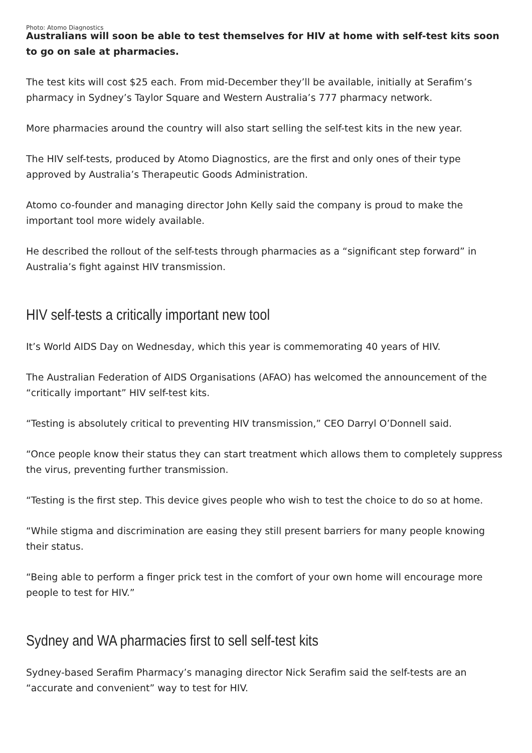Photo: Atomo Diagnostics
Australians will soon be able to test themselves for HIV at home with self-test kits soon to go on sale at pharmacies.
The test kits will cost $25 each. From mid-December they’ll be available, initially at Serafim’s pharmacy in Sydney’s Taylor Square and Western Australia’s 777 pharmacy network.
More pharmacies around the country will also start selling the self-test kits in the new year.
The HIV self-tests, produced by Atomo Diagnostics, are the first and only ones of their type approved by Australia’s Therapeutic Goods Administration.
Atomo co-founder and managing director John Kelly said the company is proud to make the important tool more widely available.
He described the rollout of the self-tests through pharmacies as a “significant step forward” in Australia’s fight against HIV transmission.
HIV self-tests a critically important new tool
It’s World AIDS Day on Wednesday, which this year is commemorating 40 years of HIV.
The Australian Federation of AIDS Organisations (AFAO) has welcomed the announcement of the “critically important” HIV self-test kits.
“Testing is absolutely critical to preventing HIV transmission,” CEO Darryl O’Donnell said.
“Once people know their status they can start treatment which allows them to completely suppress the virus, preventing further transmission.
“Testing is the first step. This device gives people who wish to test the choice to do so at home.
“While stigma and discrimination are easing they still present barriers for many people knowing their status.
“Being able to perform a finger prick test in the comfort of your own home will encourage more people to test for HIV.”
Sydney and WA pharmacies first to sell self-test kits
Sydney-based Serafim Pharmacy’s managing director Nick Serafim said the self-tests are an “accurate and convenient” way to test for HIV.